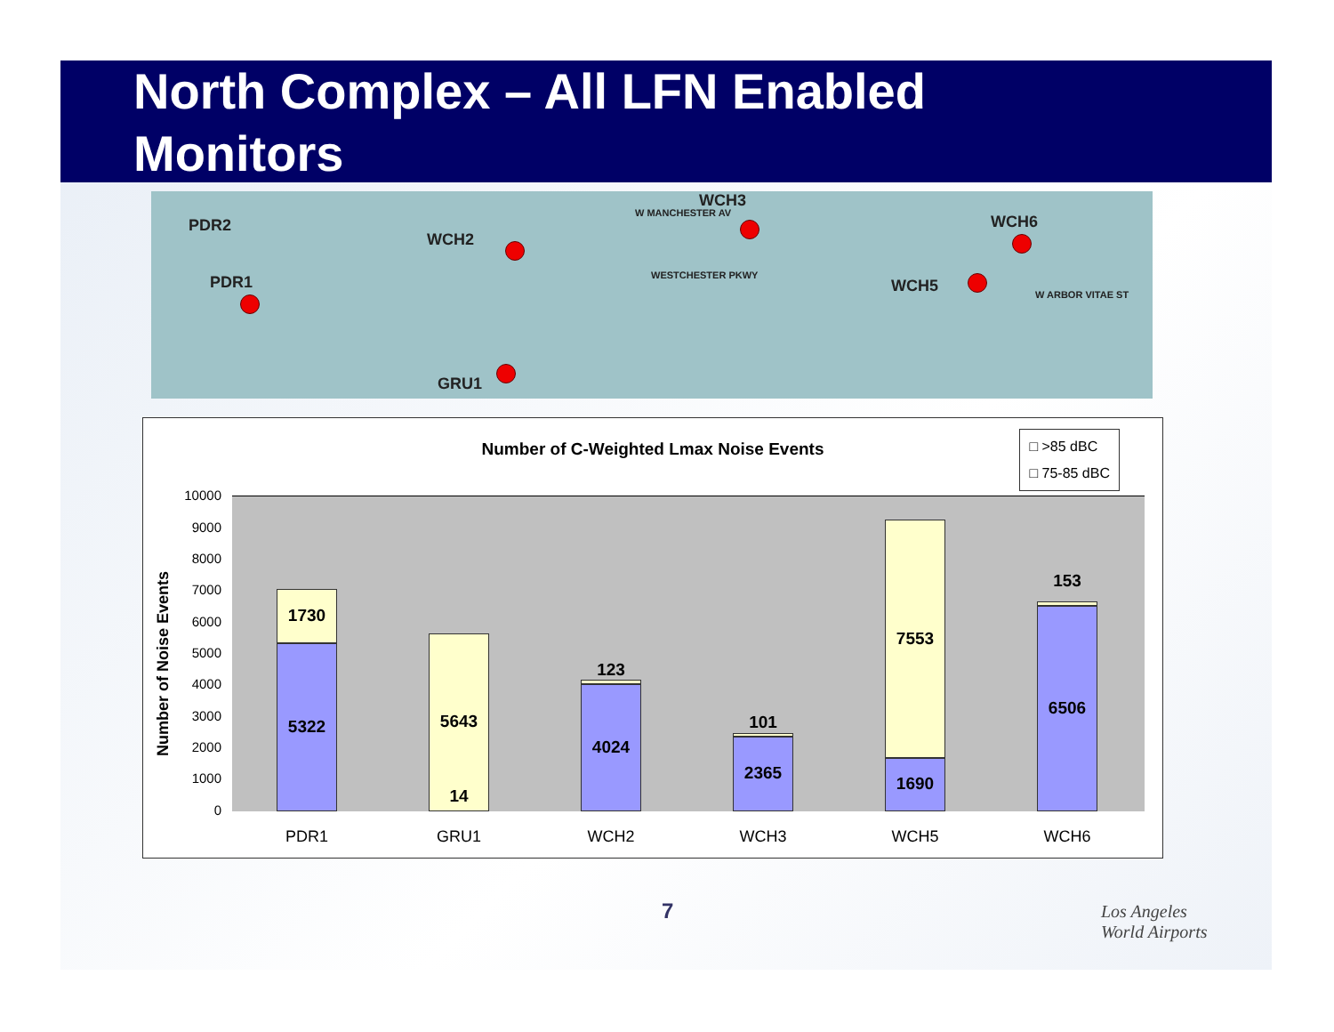North Complex – All LFN Enabled
Monitors
PDR2
PDR1
WCH2
WCH3
WCH6
WCH5
GRU1
W MANCHESTER AV
WESTCHESTER PKWY
W ARBOR VITAE ST
Number of C-Weighted Lmax Noise Events
□ >85 dBC
□ 75-85 dBC
Number of Noise Events
10000
9000
8000
7000
6000
5000
4000
3000
2000
1000
0
1730
5322 5643
14
123
4024
101
2365
7553
1690
153
6506
PDR1 GRU1 WCH2 WCH3 WCH5 WCH6
7
Los Angeles
World Airports